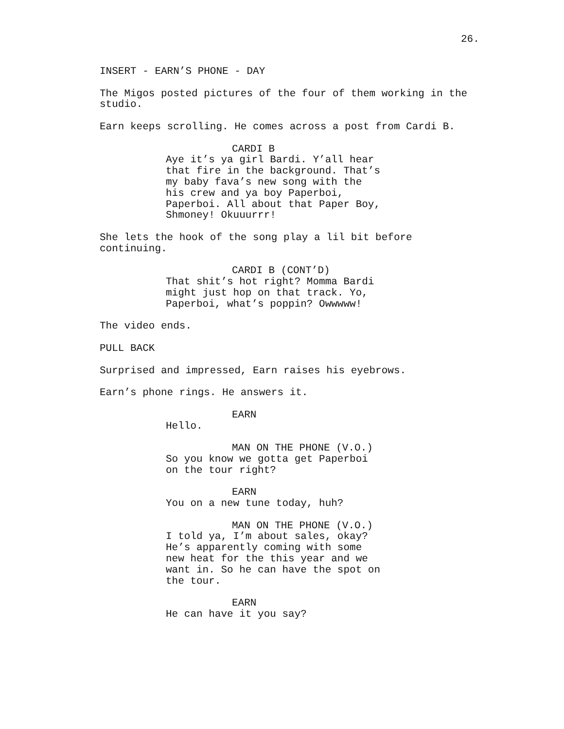26.
INSERT - EARN’S PHONE - DAY
The Migos posted pictures of the four of them working in the studio.
Earn keeps scrolling. He comes across a post from Cardi B.
CARDI B
Aye it’s ya girl Bardi. Y’all hear that fire in the background. That’s my baby fava’s new song with the his crew and ya boy Paperboi, Paperboi. All about that Paper Boy, Shmoney! Okuuurrr!
She lets the hook of the song play a lil bit before continuing.
CARDI B (CONT’D)
That shit’s hot right? Momma Bardi might just hop on that track. Yo, Paperboi, what’s poppin? Owwwww!
The video ends.
PULL BACK
Surprised and impressed, Earn raises his eyebrows.
Earn’s phone rings. He answers it.
EARN
Hello.
MAN ON THE PHONE (V.O.)
So you know we gotta get Paperboi on the tour right?
EARN
You on a new tune today, huh?
MAN ON THE PHONE (V.O.)
I told ya, I’m about sales, okay? He’s apparently coming with some new heat for the this year and we want in. So he can have the spot on the tour.
EARN
He can have it you say?